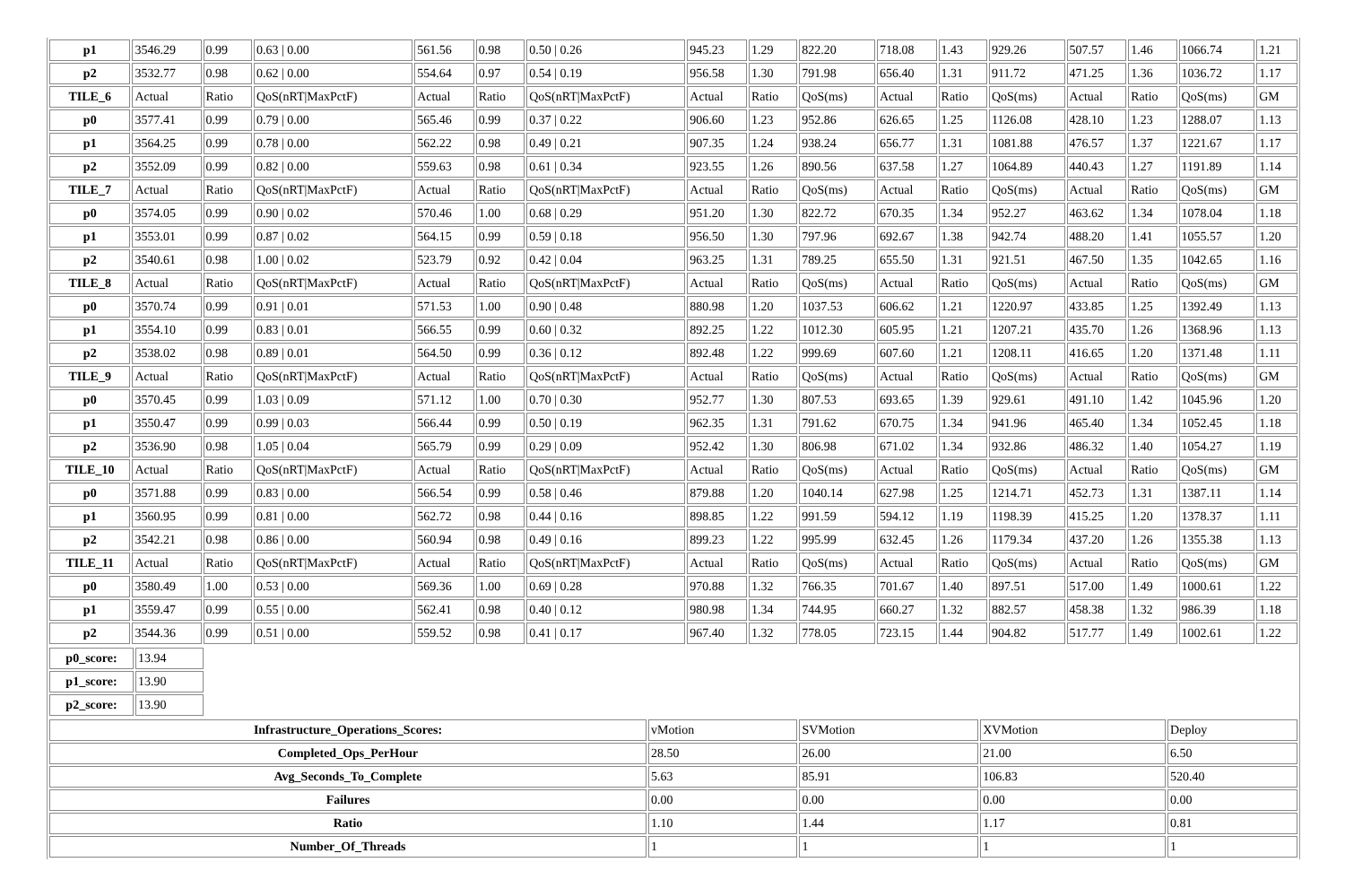| p1 | 3546.29 | 0.99 | 0.63 / 0.00 | 561.56 | 0.98 | 0.50 / 0.26 | 945.23 | 1.29 | 822.20 | 718.08 | 1.43 | 929.26 | 507.57 | 1.46 | 1066.74 | 1.21 |
| p2 | 3532.77 | 0.98 | 0.62 / 0.00 | 554.64 | 0.97 | 0.54 / 0.19 | 956.58 | 1.30 | 791.98 | 656.40 | 1.31 | 911.72 | 471.25 | 1.36 | 1036.72 | 1.17 |
| TILE_6 | Actual | Ratio | QoS(nRT/MaxPctF) | Actual | Ratio | QoS(nRT/MaxPctF) | Actual | Ratio | QoS(ms) | Actual | Ratio | QoS(ms) | Actual | Ratio | QoS(ms) | GM |
| p0 | 3577.41 | 0.99 | 0.79 / 0.00 | 565.46 | 0.99 | 0.37 / 0.22 | 906.60 | 1.23 | 952.86 | 626.65 | 1.25 | 1126.08 | 428.10 | 1.23 | 1288.07 | 1.13 |
| p1 | 3564.25 | 0.99 | 0.78 / 0.00 | 562.22 | 0.98 | 0.49 / 0.21 | 907.35 | 1.24 | 938.24 | 656.77 | 1.31 | 1081.88 | 476.57 | 1.37 | 1221.67 | 1.17 |
| p2 | 3552.09 | 0.99 | 0.82 / 0.00 | 559.63 | 0.98 | 0.61 / 0.34 | 923.55 | 1.26 | 890.56 | 637.58 | 1.27 | 1064.89 | 440.43 | 1.27 | 1191.89 | 1.14 |
| TILE_7 | Actual | Ratio | QoS(nRT/MaxPctF) | Actual | Ratio | QoS(nRT/MaxPctF) | Actual | Ratio | QoS(ms) | Actual | Ratio | QoS(ms) | Actual | Ratio | QoS(ms) | GM |
| p0 | 3574.05 | 0.99 | 0.90 / 0.02 | 570.46 | 1.00 | 0.68 / 0.29 | 951.20 | 1.30 | 822.72 | 670.35 | 1.34 | 952.27 | 463.62 | 1.34 | 1078.04 | 1.18 |
| p1 | 3553.01 | 0.99 | 0.87 / 0.02 | 564.15 | 0.99 | 0.59 / 0.18 | 956.50 | 1.30 | 797.96 | 692.67 | 1.38 | 942.74 | 488.20 | 1.41 | 1055.57 | 1.20 |
| p2 | 3540.61 | 0.98 | 1.00 / 0.02 | 523.79 | 0.92 | 0.42 / 0.04 | 963.25 | 1.31 | 789.25 | 655.50 | 1.31 | 921.51 | 467.50 | 1.35 | 1042.65 | 1.16 |
| TILE_8 | Actual | Ratio | QoS(nRT/MaxPctF) | Actual | Ratio | QoS(nRT/MaxPctF) | Actual | Ratio | QoS(ms) | Actual | Ratio | QoS(ms) | Actual | Ratio | QoS(ms) | GM |
| p0 | 3570.74 | 0.99 | 0.91 / 0.01 | 571.53 | 1.00 | 0.90 / 0.48 | 880.98 | 1.20 | 1037.53 | 606.62 | 1.21 | 1220.97 | 433.85 | 1.25 | 1392.49 | 1.13 |
| p1 | 3554.10 | 0.99 | 0.83 / 0.01 | 566.55 | 0.99 | 0.60 / 0.32 | 892.25 | 1.22 | 1012.30 | 605.95 | 1.21 | 1207.21 | 435.70 | 1.26 | 1368.96 | 1.13 |
| p2 | 3538.02 | 0.98 | 0.89 / 0.01 | 564.50 | 0.99 | 0.36 / 0.12 | 892.48 | 1.22 | 999.69 | 607.60 | 1.21 | 1208.11 | 416.65 | 1.20 | 1371.48 | 1.11 |
| TILE_9 | Actual | Ratio | QoS(nRT/MaxPctF) | Actual | Ratio | QoS(nRT/MaxPctF) | Actual | Ratio | QoS(ms) | Actual | Ratio | QoS(ms) | Actual | Ratio | QoS(ms) | GM |
| p0 | 3570.45 | 0.99 | 1.03 / 0.09 | 571.12 | 1.00 | 0.70 / 0.30 | 952.77 | 1.30 | 807.53 | 693.65 | 1.39 | 929.61 | 491.10 | 1.42 | 1045.96 | 1.20 |
| p1 | 3550.47 | 0.99 | 0.99 / 0.03 | 566.44 | 0.99 | 0.50 / 0.19 | 962.35 | 1.31 | 791.62 | 670.75 | 1.34 | 941.96 | 465.40 | 1.34 | 1052.45 | 1.18 |
| p2 | 3536.90 | 0.98 | 1.05 / 0.04 | 565.79 | 0.99 | 0.29 / 0.09 | 952.42 | 1.30 | 806.98 | 671.02 | 1.34 | 932.86 | 486.32 | 1.40 | 1054.27 | 1.19 |
| TILE_10 | Actual | Ratio | QoS(nRT/MaxPctF) | Actual | Ratio | QoS(nRT/MaxPctF) | Actual | Ratio | QoS(ms) | Actual | Ratio | QoS(ms) | Actual | Ratio | QoS(ms) | GM |
| p0 | 3571.88 | 0.99 | 0.83 / 0.00 | 566.54 | 0.99 | 0.58 / 0.46 | 879.88 | 1.20 | 1040.14 | 627.98 | 1.25 | 1214.71 | 452.73 | 1.31 | 1387.11 | 1.14 |
| p1 | 3560.95 | 0.99 | 0.81 / 0.00 | 562.72 | 0.98 | 0.44 / 0.16 | 898.85 | 1.22 | 991.59 | 594.12 | 1.19 | 1198.39 | 415.25 | 1.20 | 1378.37 | 1.11 |
| p2 | 3542.21 | 0.98 | 0.86 / 0.00 | 560.94 | 0.98 | 0.49 / 0.16 | 899.23 | 1.22 | 995.99 | 632.45 | 1.26 | 1179.34 | 437.20 | 1.26 | 1355.38 | 1.13 |
| TILE_11 | Actual | Ratio | QoS(nRT/MaxPctF) | Actual | Ratio | QoS(nRT/MaxPctF) | Actual | Ratio | QoS(ms) | Actual | Ratio | QoS(ms) | Actual | Ratio | QoS(ms) | GM |
| p0 | 3580.49 | 1.00 | 0.53 / 0.00 | 569.36 | 1.00 | 0.69 / 0.28 | 970.88 | 1.32 | 766.35 | 701.67 | 1.40 | 897.51 | 517.00 | 1.49 | 1000.61 | 1.22 |
| p1 | 3559.47 | 0.99 | 0.55 / 0.00 | 562.41 | 0.98 | 0.40 / 0.12 | 980.98 | 1.34 | 744.95 | 660.27 | 1.32 | 882.57 | 458.38 | 1.32 | 986.39 | 1.18 |
| p2 | 3544.36 | 0.99 | 0.51 / 0.00 | 559.52 | 0.98 | 0.41 / 0.17 | 967.40 | 1.32 | 778.05 | 723.15 | 1.44 | 904.82 | 517.77 | 1.49 | 1002.61 | 1.22 |
| p0_score: | 13.94 |
| p1_score: | 13.90 |
| p2_score: | 13.90 |
| Infrastructure_Operations_Scores: | vMotion | SVMotion | XVMotion | Deploy |
| Completed_Ops_PerHour | 28.50 | 26.00 | 21.00 | 6.50 |
| Avg_Seconds_To_Complete | 5.63 | 85.91 | 106.83 | 520.40 |
| Failures | 0.00 | 0.00 | 0.00 | 0.00 |
| Ratio | 1.10 | 1.44 | 1.17 | 0.81 |
| Number_Of_Threads | 1 | 1 | 1 | 1 |